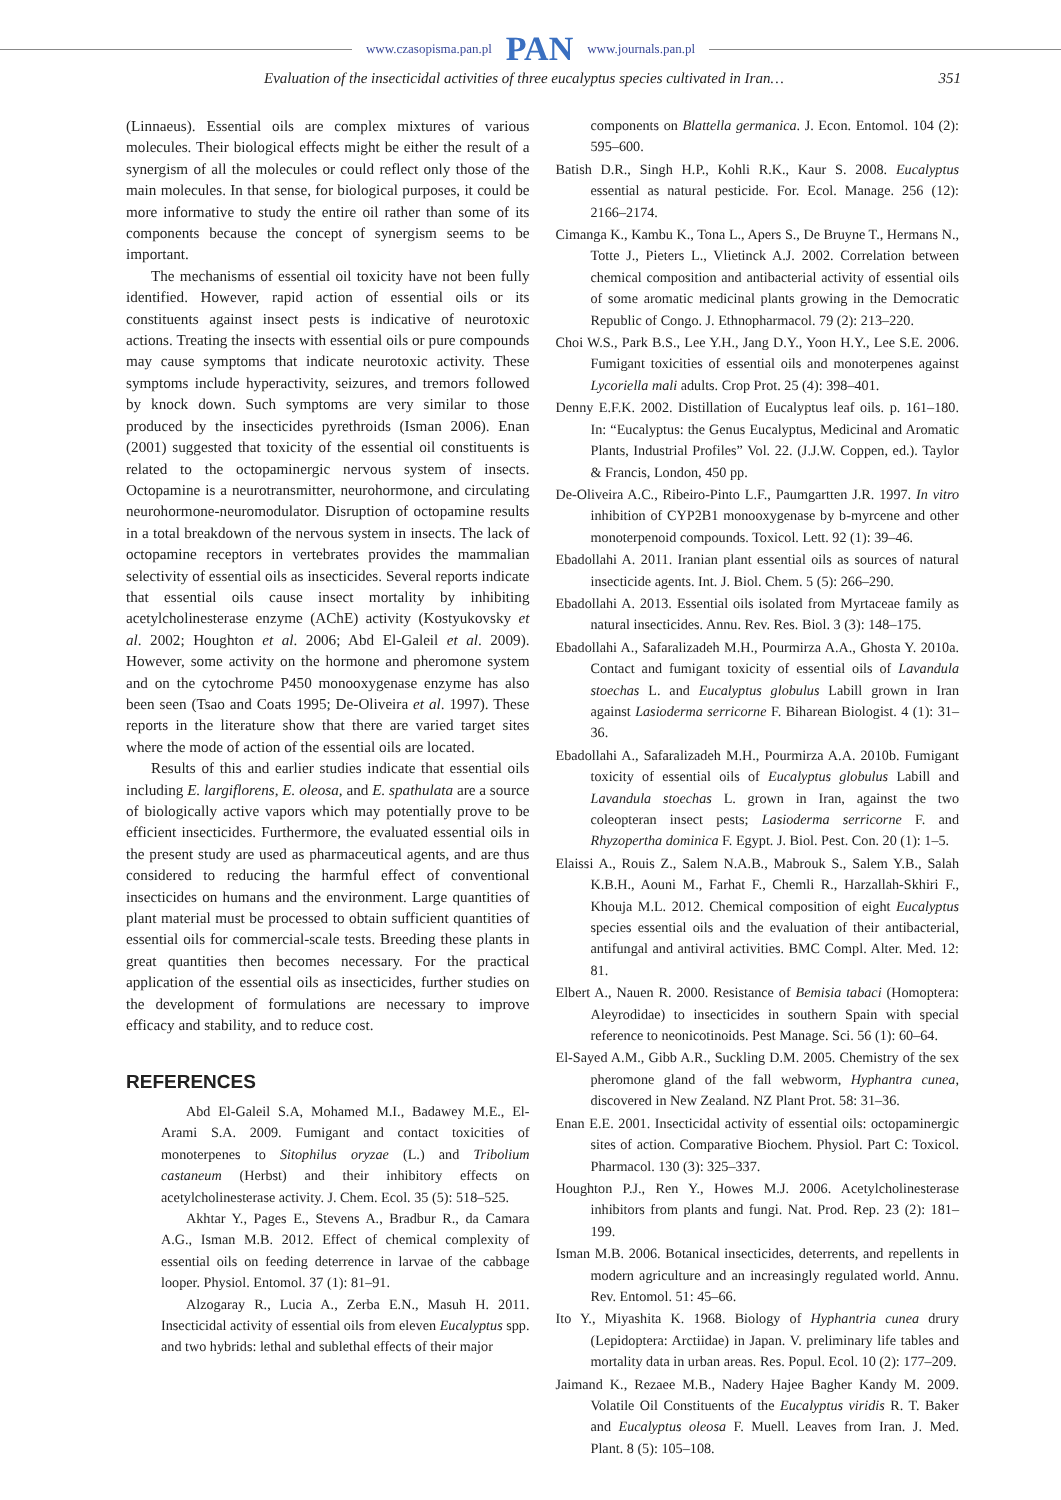www.czasopisma.pan.pl PAN www.journals.pan.pl
Evaluation of the insecticidal activities of three eucalyptus species cultivated in Iran… 351
(Linnaeus). Essential oils are complex mixtures of various molecules. Their biological effects might be either the result of a synergism of all the molecules or could reflect only those of the main molecules. In that sense, for biological purposes, it could be more informative to study the entire oil rather than some of its components because the concept of synergism seems to be important.
The mechanisms of essential oil toxicity have not been fully identified. However, rapid action of essential oils or its constituents against insect pests is indicative of neurotoxic actions. Treating the insects with essential oils or pure compounds may cause symptoms that indicate neurotoxic activity. These symptoms include hyperactivity, seizures, and tremors followed by knock down. Such symptoms are very similar to those produced by the insecticides pyrethroids (Isman 2006). Enan (2001) suggested that toxicity of the essential oil constituents is related to the octopaminergic nervous system of insects. Octopamine is a neurotransmitter, neurohormone, and circulating neurohormone-neuromodulator. Disruption of octopamine results in a total breakdown of the nervous system in insects. The lack of octopamine receptors in vertebrates provides the mammalian selectivity of essential oils as insecticides. Several reports indicate that essential oils cause insect mortality by inhibiting acetylcholinesterase enzyme (AChE) activity (Kostyukovsky et al. 2002; Houghton et al. 2006; Abd El-Galeil et al. 2009). However, some activity on the hormone and pheromone system and on the cytochrome P450 monooxygenase enzyme has also been seen (Tsao and Coats 1995; De-Oliveira et al. 1997). These reports in the literature show that there are varied target sites where the mode of action of the essential oils are located.
Results of this and earlier studies indicate that essential oils including E. largiflorens, E. oleosa, and E. spathulata are a source of biologically active vapors which may potentially prove to be efficient insecticides. Furthermore, the evaluated essential oils in the present study are used as pharmaceutical agents, and are thus considered to reducing the harmful effect of conventional insecticides on humans and the environment. Large quantities of plant material must be processed to obtain sufficient quantities of essential oils for commercial-scale tests. Breeding these plants in great quantities then becomes necessary. For the practical application of the essential oils as insecticides, further studies on the development of formulations are necessary to improve efficacy and stability, and to reduce cost.
REFERENCES
Abd El-Galeil S.A, Mohamed M.I., Badawey M.E., El-Arami S.A. 2009. Fumigant and contact toxicities of monoterpenes to Sitophilus oryzae (L.) and Tribolium castaneum (Herbst) and their inhibitory effects on acetylcholinesterase activity. J. Chem. Ecol. 35 (5): 518–525.
Akhtar Y., Pages E., Stevens A., Bradbur R., da Camara A.G., Isman M.B. 2012. Effect of chemical complexity of essential oils on feeding deterrence in larvae of the cabbage looper. Physiol. Entomol. 37 (1): 81–91.
Alzogaray R., Lucia A., Zerba E.N., Masuh H. 2011. Insecticidal activity of essential oils from eleven Eucalyptus spp. and two hybrids: lethal and sublethal effects of their major
components on Blattella germanica. J. Econ. Entomol. 104 (2): 595–600.
Batish D.R., Singh H.P., Kohli R.K., Kaur S. 2008. Eucalyptus essential as natural pesticide. For. Ecol. Manage. 256 (12): 2166–2174.
Cimanga K., Kambu K., Tona L., Apers S., De Bruyne T., Hermans N., Totte J., Pieters L., Vlietinck A.J. 2002. Correlation between chemical composition and antibacterial activity of essential oils of some aromatic medicinal plants growing in the Democratic Republic of Congo. J. Ethnopharmacol. 79 (2): 213–220.
Choi W.S., Park B.S., Lee Y.H., Jang D.Y., Yoon H.Y., Lee S.E. 2006. Fumigant toxicities of essential oils and monoterpenes against Lycoriella mali adults. Crop Prot. 25 (4): 398–401.
Denny E.F.K. 2002. Distillation of Eucalyptus leaf oils. p. 161–180. In: “Eucalyptus: the Genus Eucalyptus, Medicinal and Aromatic Plants, Industrial Profiles” Vol. 22. (J.J.W. Coppen, ed.). Taylor & Francis, London, 450 pp.
De-Oliveira A.C., Ribeiro-Pinto L.F., Paumgartten J.R. 1997. In vitro inhibition of CYP2B1 monooxygenase by b-myrcene and other monoterpenoid compounds. Toxicol. Lett. 92 (1): 39–46.
Ebadollahi A. 2011. Iranian plant essential oils as sources of natural insecticide agents. Int. J. Biol. Chem. 5 (5): 266–290.
Ebadollahi A. 2013. Essential oils isolated from Myrtaceae family as natural insecticides. Annu. Rev. Res. Biol. 3 (3): 148–175.
Ebadollahi A., Safaralizadeh M.H., Pourmirza A.A., Ghosta Y. 2010a. Contact and fumigant toxicity of essential oils of Lavandula stoechas L. and Eucalyptus globulus Labill grown in Iran against Lasioderma serricorne F. Biharean Biologist. 4 (1): 31–36.
Ebadollahi A., Safaralizadeh M.H., Pourmirza A.A. 2010b. Fumigant toxicity of essential oils of Eucalyptus globulus Labill and Lavandula stoechas L. grown in Iran, against the two coleopteran insect pests; Lasioderma serricorne F. and Rhyzopertha dominica F. Egypt. J. Biol. Pest. Con. 20 (1): 1–5.
Elaissi A., Rouis Z., Salem N.A.B., Mabrouk S., Salem Y.B., Salah K.B.H., Aouni M., Farhat F., Chemli R., Harzallah-Skhiri F., Khouja M.L. 2012. Chemical composition of eight Eucalyptus species essential oils and the evaluation of their antibacterial, antifungal and antiviral activities. BMC Compl. Alter. Med. 12: 81.
Elbert A., Nauen R. 2000. Resistance of Bemisia tabaci (Homoptera: Aleyrodidae) to insecticides in southern Spain with special reference to neonicotinoids. Pest Manage. Sci. 56 (1): 60–64.
El-Sayed A.M., Gibb A.R., Suckling D.M. 2005. Chemistry of the sex pheromone gland of the fall webworm, Hyphantra cunea, discovered in New Zealand. NZ Plant Prot. 58: 31–36.
Enan E.E. 2001. Insecticidal activity of essential oils: octopaminergic sites of action. Comparative Biochem. Physiol. Part C: Toxicol. Pharmacol. 130 (3): 325–337.
Houghton P.J., Ren Y., Howes M.J. 2006. Acetylcholinesterase inhibitors from plants and fungi. Nat. Prod. Rep. 23 (2): 181–199.
Isman M.B. 2006. Botanical insecticides, deterrents, and repellents in modern agriculture and an increasingly regulated world. Annu. Rev. Entomol. 51: 45–66.
Ito Y., Miyashita K. 1968. Biology of Hyphantria cunea drury (Lepidoptera: Arctiidae) in Japan. V. preliminary life tables and mortality data in urban areas. Res. Popul. Ecol. 10 (2): 177–209.
Jaimand K., Rezaee M.B., Nadery Hajee Bagher Kandy M. 2009. Volatile Oil Constituents of the Eucalyptus viridis R. T. Baker and Eucalyptus oleosa F. Muell. Leaves from Iran. J. Med. Plant. 8 (5): 105–108.